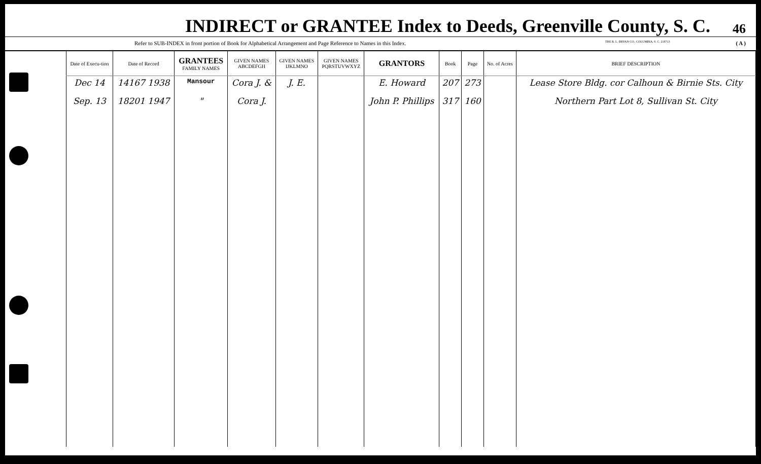INDIRECT or GRANTEE Index to Deeds, Greenville County, S. C.
46
Refer to SUB-INDEX in front portion of Book for Alphabetical Arrangement and Page Reference to Names in this Index. THE R. L. BRYAN CO., COLUMBIA, S. C. 218713 ( A )
| Date of Execu-tion | Date of Record | GRANTEES FAMILY NAMES | GIVEN NAMES ABCDEFGH | GIVEN NAMES IJKLMNO | GIVEN NAMES PQRSTUVWXYZ | GRANTORS | Book | Page | No. of Acres | BRIEF DESCRIPTION |
| --- | --- | --- | --- | --- | --- | --- | --- | --- | --- | --- |
| Dec 14 | 14167 1938 | Mansour | Cora J. & | J. E. | | E. Howard | 207 | 273 | | Lease Store Bldg. cor Calhoun & Birnie Sts. City |
| Sep. 13 | 18201 1947 | " | Cora J. | | | John P. Phillips | 317 | 160 | | Northern Part Lot 8, Sullivan St. City |